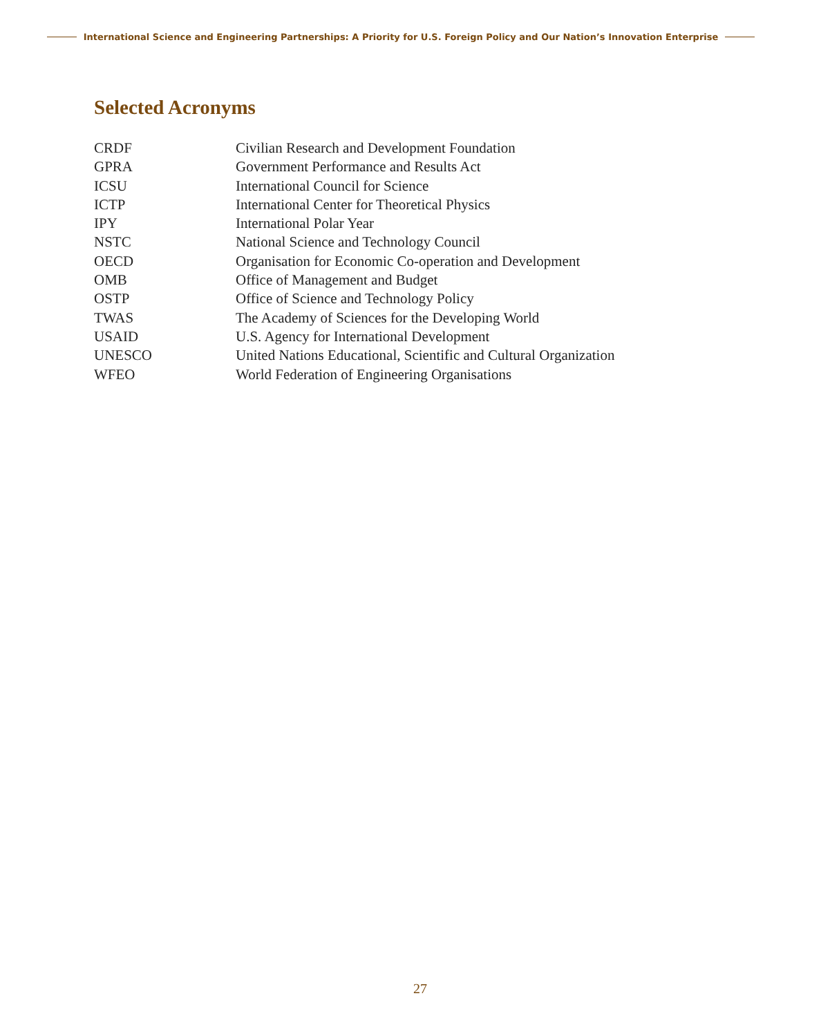International Science and Engineering Partnerships: A Priority for U.S. Foreign Policy and Our Nation’s Innovation Enterprise
Selected Acronyms
| CRDF | Civilian Research and Development Foundation |
| GPRA | Government Performance and Results Act |
| ICSU | International Council for Science |
| ICTP | International Center for Theoretical Physics |
| IPY | International Polar Year |
| NSTC | National Science and Technology Council |
| OECD | Organisation for Economic Co-operation and Development |
| OMB | Office of Management and Budget |
| OSTP | Office of Science and Technology Policy |
| TWAS | The Academy of Sciences for the Developing World |
| USAID | U.S. Agency for International Development |
| UNESCO | United Nations Educational, Scientific and Cultural Organization |
| WFEO | World Federation of Engineering Organisations |
27